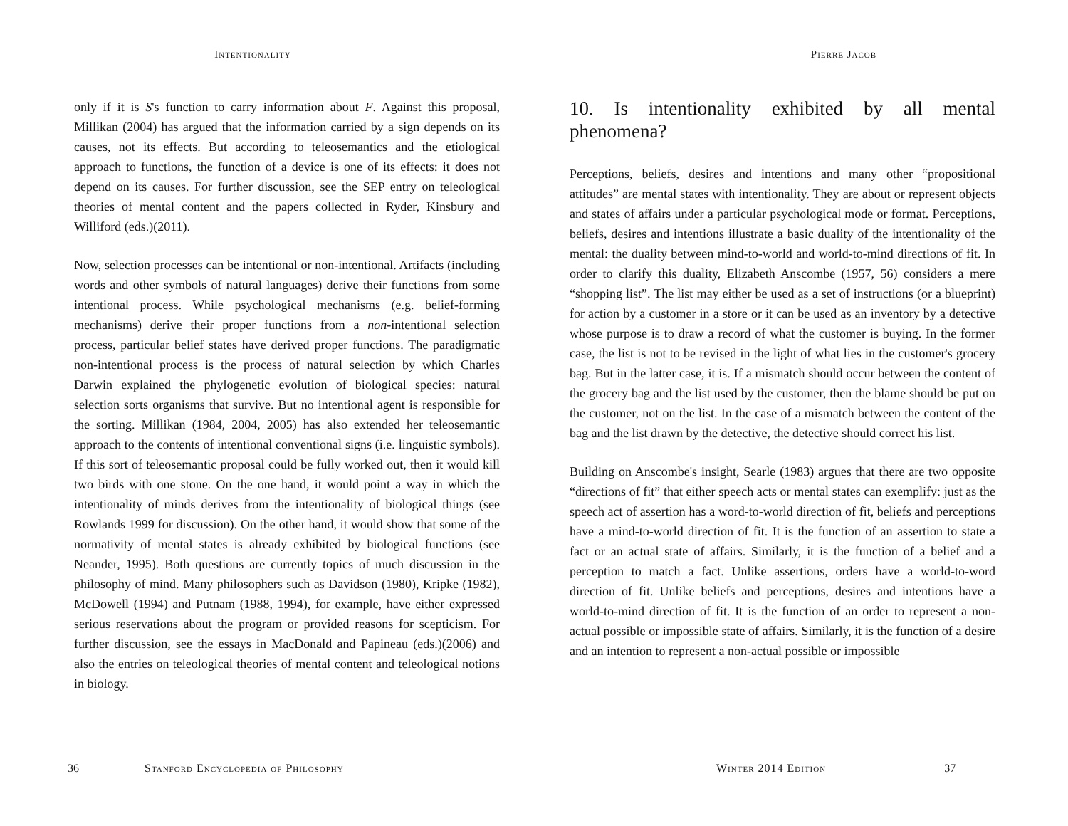Intentionality
only if it is S's function to carry information about F. Against this proposal, Millikan (2004) has argued that the information carried by a sign depends on its causes, not its effects. But according to teleosemantics and the etiological approach to functions, the function of a device is one of its effects: it does not depend on its causes. For further discussion, see the SEP entry on teleological theories of mental content and the papers collected in Ryder, Kinsbury and Williford (eds.)(2011).
Now, selection processes can be intentional or non-intentional. Artifacts (including words and other symbols of natural languages) derive their functions from some intentional process. While psychological mechanisms (e.g. belief-forming mechanisms) derive their proper functions from a non-intentional selection process, particular belief states have derived proper functions. The paradigmatic non-intentional process is the process of natural selection by which Charles Darwin explained the phylogenetic evolution of biological species: natural selection sorts organisms that survive. But no intentional agent is responsible for the sorting. Millikan (1984, 2004, 2005) has also extended her teleosemantic approach to the contents of intentional conventional signs (i.e. linguistic symbols). If this sort of teleosemantic proposal could be fully worked out, then it would kill two birds with one stone. On the one hand, it would point a way in which the intentionality of minds derives from the intentionality of biological things (see Rowlands 1999 for discussion). On the other hand, it would show that some of the normativity of mental states is already exhibited by biological functions (see Neander, 1995). Both questions are currently topics of much discussion in the philosophy of mind. Many philosophers such as Davidson (1980), Kripke (1982), McDowell (1994) and Putnam (1988, 1994), for example, have either expressed serious reservations about the program or provided reasons for scepticism. For further discussion, see the essays in MacDonald and Papineau (eds.)(2006) and also the entries on teleological theories of mental content and teleological notions in biology.
36 Stanford Encyclopedia of Philosophy
Pierre Jacob
10. Is intentionality exhibited by all mental phenomena?
Perceptions, beliefs, desires and intentions and many other “propositional attitudes” are mental states with intentionality. They are about or represent objects and states of affairs under a particular psychological mode or format. Perceptions, beliefs, desires and intentions illustrate a basic duality of the intentionality of the mental: the duality between mind-to-world and world-to-mind directions of fit. In order to clarify this duality, Elizabeth Anscombe (1957, 56) considers a mere “shopping list”. The list may either be used as a set of instructions (or a blueprint) for action by a customer in a store or it can be used as an inventory by a detective whose purpose is to draw a record of what the customer is buying. In the former case, the list is not to be revised in the light of what lies in the customer's grocery bag. But in the latter case, it is. If a mismatch should occur between the content of the grocery bag and the list used by the customer, then the blame should be put on the customer, not on the list. In the case of a mismatch between the content of the bag and the list drawn by the detective, the detective should correct his list.
Building on Anscombe's insight, Searle (1983) argues that there are two opposite “directions of fit” that either speech acts or mental states can exemplify: just as the speech act of assertion has a word-to-world direction of fit, beliefs and perceptions have a mind-to-world direction of fit. It is the function of an assertion to state a fact or an actual state of affairs. Similarly, it is the function of a belief and a perception to match a fact. Unlike assertions, orders have a world-to-word direction of fit. Unlike beliefs and perceptions, desires and intentions have a world-to-mind direction of fit. It is the function of an order to represent a non-actual possible or impossible state of affairs. Similarly, it is the function of a desire and an intention to represent a non-actual possible or impossible
Winter 2014 Edition 37